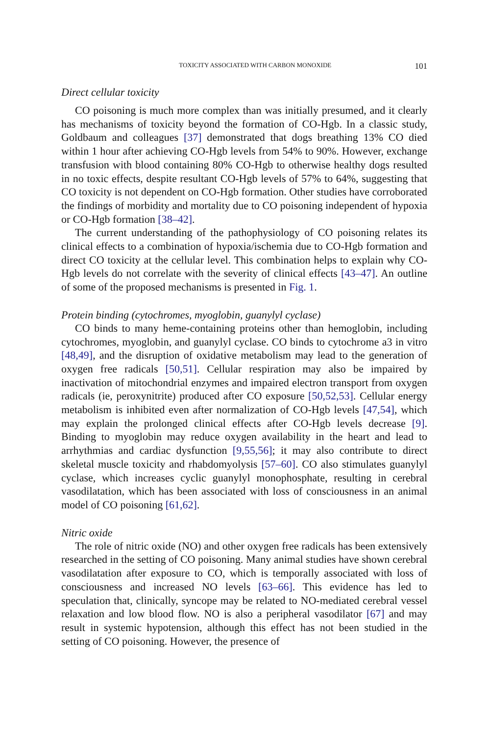TOXICITY ASSOCIATED WITH CARBON MONOXIDE 101
Direct cellular toxicity
CO poisoning is much more complex than was initially presumed, and it clearly has mechanisms of toxicity beyond the formation of CO-Hgb. In a classic study, Goldbaum and colleagues [37] demonstrated that dogs breathing 13% CO died within 1 hour after achieving CO-Hgb levels from 54% to 90%. However, exchange transfusion with blood containing 80% CO-Hgb to otherwise healthy dogs resulted in no toxic effects, despite resultant CO-Hgb levels of 57% to 64%, suggesting that CO toxicity is not dependent on CO-Hgb formation. Other studies have corroborated the findings of morbidity and mortality due to CO poisoning independent of hypoxia or CO-Hgb formation [38–42].
The current understanding of the pathophysiology of CO poisoning relates its clinical effects to a combination of hypoxia/ischemia due to CO-Hgb formation and direct CO toxicity at the cellular level. This combination helps to explain why CO-Hgb levels do not correlate with the severity of clinical effects [43–47]. An outline of some of the proposed mechanisms is presented in Fig. 1.
Protein binding (cytochromes, myoglobin, guanylyl cyclase)
CO binds to many heme-containing proteins other than hemoglobin, including cytochromes, myoglobin, and guanylyl cyclase. CO binds to cytochrome a3 in vitro [48,49], and the disruption of oxidative metabolism may lead to the generation of oxygen free radicals [50,51]. Cellular respiration may also be impaired by inactivation of mitochondrial enzymes and impaired electron transport from oxygen radicals (ie, peroxynitrite) produced after CO exposure [50,52,53]. Cellular energy metabolism is inhibited even after normalization of CO-Hgb levels [47,54], which may explain the prolonged clinical effects after CO-Hgb levels decrease [9]. Binding to myoglobin may reduce oxygen availability in the heart and lead to arrhythmias and cardiac dysfunction [9,55,56]; it may also contribute to direct skeletal muscle toxicity and rhabdomyolysis [57–60]. CO also stimulates guanylyl cyclase, which increases cyclic guanylyl monophosphate, resulting in cerebral vasodilatation, which has been associated with loss of consciousness in an animal model of CO poisoning [61,62].
Nitric oxide
The role of nitric oxide (NO) and other oxygen free radicals has been extensively researched in the setting of CO poisoning. Many animal studies have shown cerebral vasodilatation after exposure to CO, which is temporally associated with loss of consciousness and increased NO levels [63–66]. This evidence has led to speculation that, clinically, syncope may be related to NO-mediated cerebral vessel relaxation and low blood flow. NO is also a peripheral vasodilator [67] and may result in systemic hypotension, although this effect has not been studied in the setting of CO poisoning. However, the presence of